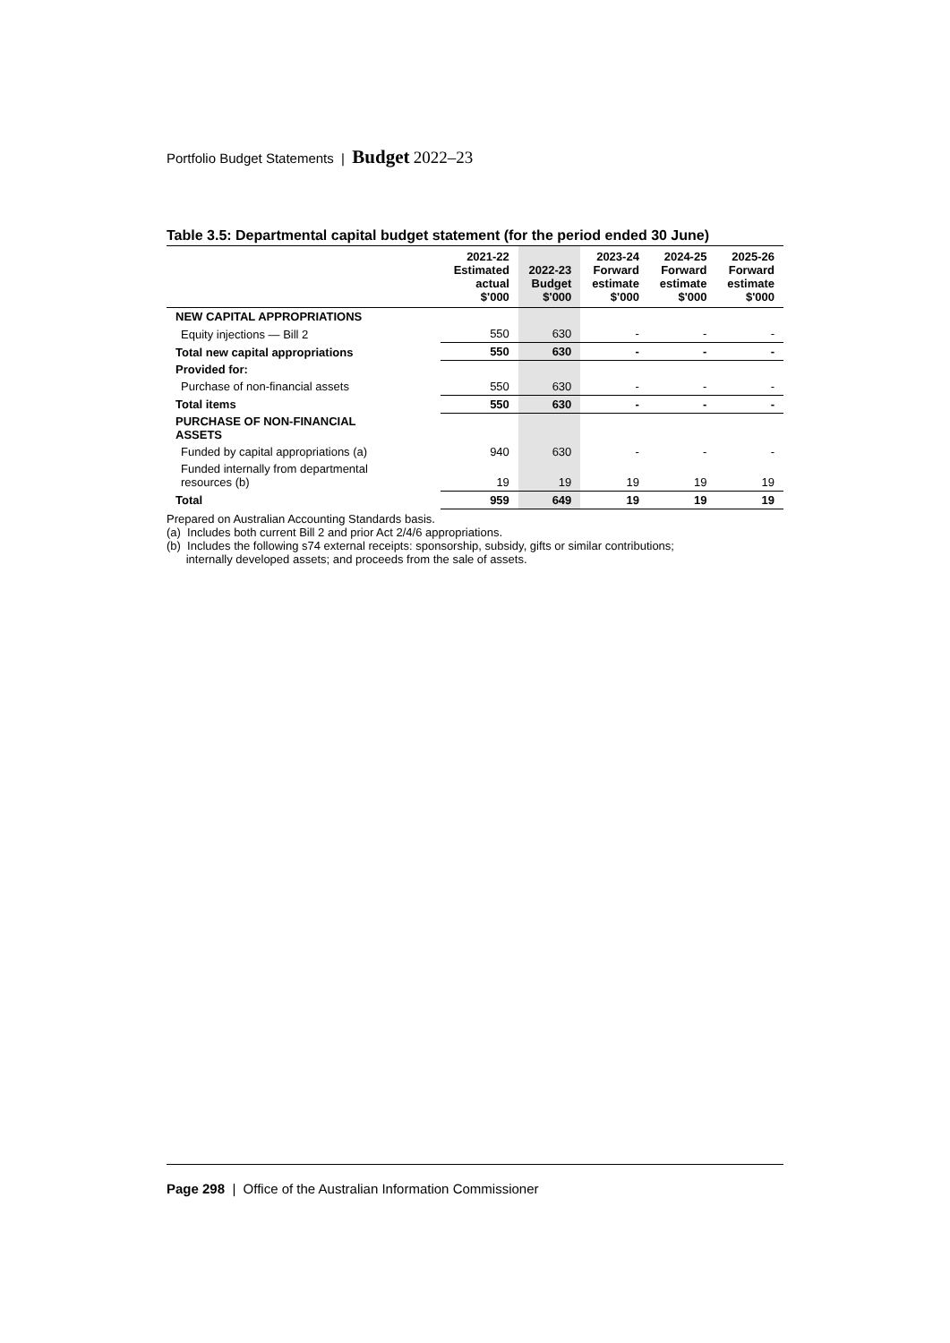Portfolio Budget Statements | Budget 2022–23
Table 3.5: Departmental capital budget statement (for the period ended 30 June)
| | 2021-22 Estimated actual $'000 | 2022-23 Budget $'000 | 2023-24 Forward estimate $'000 | 2024-25 Forward estimate $'000 | 2025-26 Forward estimate $'000 |
| --- | --- | --- | --- | --- | --- |
| NEW CAPITAL APPROPRIATIONS | | | | | |
| Equity injections — Bill 2 | 550 | 630 | - | - | - |
| Total new capital appropriations | 550 | 630 | - | - | - |
| Provided for: | | | | | |
| Purchase of non-financial assets | 550 | 630 | - | - | - |
| Total items | 550 | 630 | - | - | - |
| PURCHASE OF NON-FINANCIAL ASSETS | | | | | |
| Funded by capital appropriations (a) | 940 | 630 | - | - | - |
| Funded internally from departmental resources (b) | 19 | 19 | 19 | 19 | 19 |
| Total | 959 | 649 | 19 | 19 | 19 |
Prepared on Australian Accounting Standards basis.
(a) Includes both current Bill 2 and prior Act 2/4/6 appropriations.
(b) Includes the following s74 external receipts: sponsorship, subsidy, gifts or similar contributions;
internally developed assets; and proceeds from the sale of assets.
Page 298 | Office of the Australian Information Commissioner